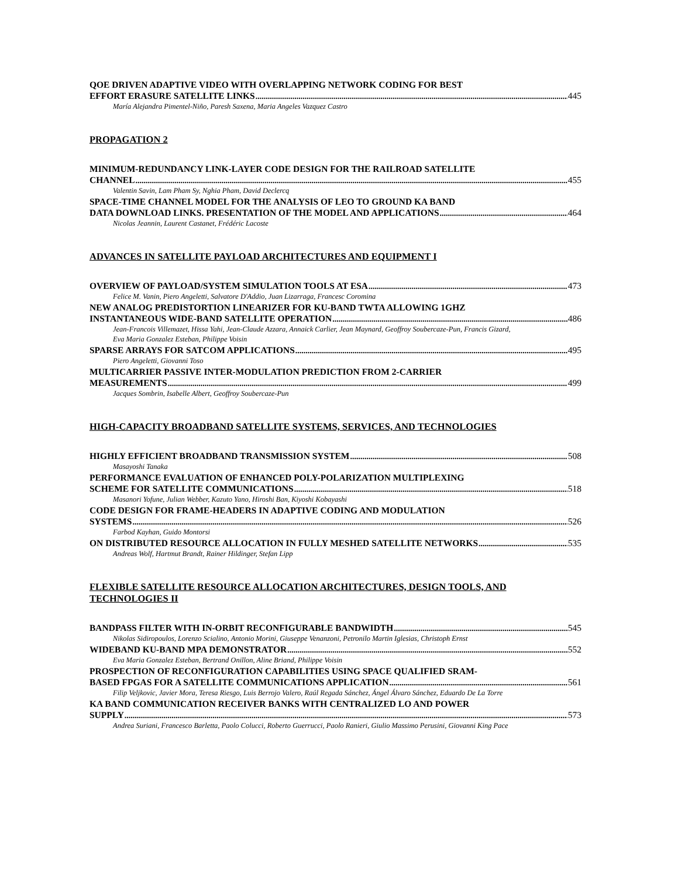QOE DRIVEN ADAPTIVE VIDEO WITH OVERLAPPING NETWORK CODING FOR BEST
EFFORT ERASURE SATELLITE LINKS 445
María Alejandra Pimentel-Niño, Paresh Saxena, Maria Angeles Vazquez Castro
PROPAGATION 2
MINIMUM-REDUNDANCY LINK-LAYER CODE DESIGN FOR THE RAILROAD SATELLITE
CHANNEL 455
Valentin Savin, Lam Pham Sy, Nghia Pham, David Declercq
SPACE-TIME CHANNEL MODEL FOR THE ANALYSIS OF LEO TO GROUND KA BAND
DATA DOWNLOAD LINKS. PRESENTATION OF THE MODEL AND APPLICATIONS 464
Nicolas Jeannin, Laurent Castanet, Frédéric Lacoste
ADVANCES IN SATELLITE PAYLOAD ARCHITECTURES AND EQUIPMENT I
OVERVIEW OF PAYLOAD/SYSTEM SIMULATION TOOLS AT ESA 473
Felice M. Vanin, Piero Angeletti, Salvatore D'Addio, Juan Lizarraga, Francesc Coromina
NEW ANALOG PREDISTORTION LINEARIZER FOR KU-BAND TWTA ALLOWING 1GHZ
INSTANTANEOUS WIDE-BAND SATELLITE OPERATION 486
Jean-Francois Villemazet, Hissa Yahi, Jean-Claude Azzara, Annaick Carlier, Jean Maynard, Geoffroy Soubercaze-Pun, Francis Gizard, Eva Maria Gonzalez Esteban, Philippe Voisin
SPARSE ARRAYS FOR SATCOM APPLICATIONS 495
Piero Angeletti, Giovanni Toso
MULTICARRIER PASSIVE INTER-MODULATION PREDICTION FROM 2-CARRIER
MEASUREMENTS 499
Jacques Sombrin, Isabelle Albert, Geoffroy Soubercaze-Pun
HIGH-CAPACITY BROADBAND SATELLITE SYSTEMS, SERVICES, AND TECHNOLOGIES
HIGHLY EFFICIENT BROADBAND TRANSMISSION SYSTEM 508
Masayoshi Tanaka
PERFORMANCE EVALUATION OF ENHANCED POLY-POLARIZATION MULTIPLEXING
SCHEME FOR SATELLITE COMMUNICATIONS 518
Masanori Yofune, Julian Webber, Kazuto Yano, Hiroshi Ban, Kiyoshi Kobayashi
CODE DESIGN FOR FRAME-HEADERS IN ADAPTIVE CODING AND MODULATION
SYSTEMS 526
Farbod Kayhan, Guido Montorsi
ON DISTRIBUTED RESOURCE ALLOCATION IN FULLY MESHED SATELLITE NETWORKS 535
Andreas Wolf, Hartmut Brandt, Rainer Hildinger, Stefan Lipp
FLEXIBLE SATELLITE RESOURCE ALLOCATION ARCHITECTURES, DESIGN TOOLS, AND TECHNOLOGIES II
BANDPASS FILTER WITH IN-ORBIT RECONFIGURABLE BANDWIDTH 545
Nikolas Sidiropoulos, Lorenzo Scialino, Antonio Morini, Giuseppe Venanzoni, Petronilo Martin Iglesias, Christoph Ernst
WIDEBAND KU-BAND MPA DEMONSTRATOR 552
Eva Maria Gonzalez Esteban, Bertrand Onillon, Aline Briand, Philippe Voisin
PROSPECTION OF RECONFIGURATION CAPABILITIES USING SPACE QUALIFIED SRAM-
BASED FPGAS FOR A SATELLITE COMMUNICATIONS APPLICATION 561
Filip Veljkovic, Javier Mora, Teresa Riesgo, Luis Berrojo Valero, Raúl Regada Sánchez, Ángel Álvaro Sánchez, Eduardo De La Torre
KA BAND COMMUNICATION RECEIVER BANKS WITH CENTRALIZED LO AND POWER
SUPPLY 573
Andrea Suriani, Francesco Barletta, Paolo Colucci, Roberto Guerrucci, Paolo Ranieri, Giulio Massimo Perusini, Giovanni King Pace